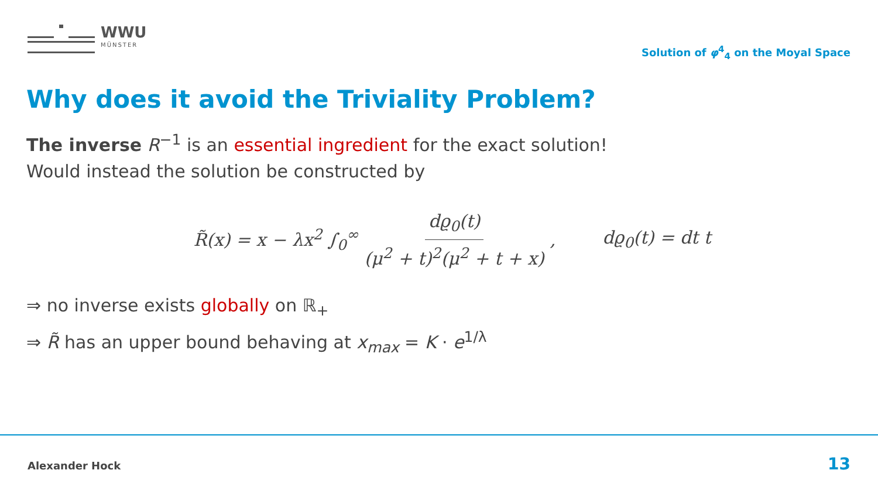WWU
MÜNSTER
Solution of φ<sup>4</sup><sub>4</sub> on the Moyal Space
Why does it avoid the Triviality Problem?
The inverse R<sup>−1</sup> is an essential ingredient for the exact solution!
Would instead the solution be constructed by
R̃(x) = x − λx<sup>2</sup> ∫<sub>0</sub><sup>∞</sup> dϱ<sub>0</sub>(t) (μ<sup>2</sup> + t)<sup>2</sup>(μ<sup>2</sup> + t + x), dϱ<sub>0</sub>(t) = dt t
⇒ no inverse exists globally on ℝ<sub>+</sub>
⇒ R̃ has an upper bound behaving at x<sub>max</sub> = K · e<sup>1/λ</sup>
Alexander Hock 13